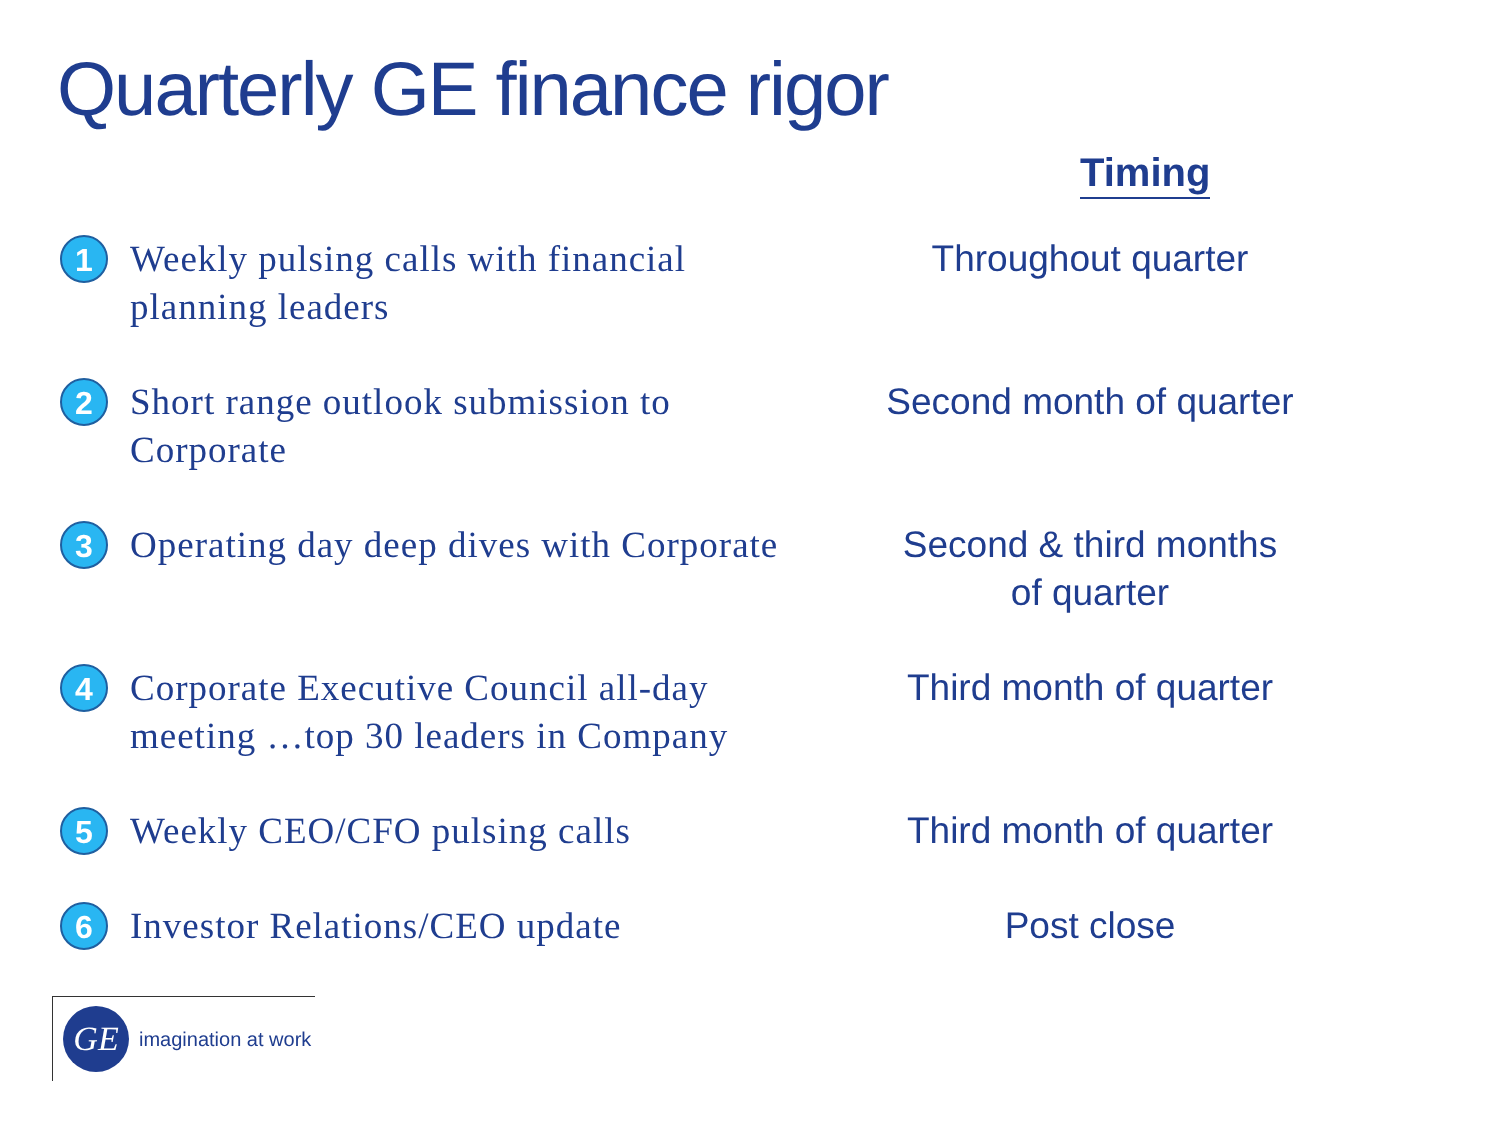Quarterly GE finance rigor
Timing
| 1 | Weekly pulsing calls with financial planning leaders | Throughout quarter |
| 2 | Short range outlook submission to Corporate | Second month of quarter |
| 3 | Operating day deep dives with Corporate | Second & third months of quarter |
| 4 | Corporate Executive Council all-day meeting …top 30 leaders in Company | Third month of quarter |
| 5 | Weekly CEO/CFO pulsing calls | Third month of quarter |
| 6 | Investor Relations/CEO update | Post close |
GE
imagination at work